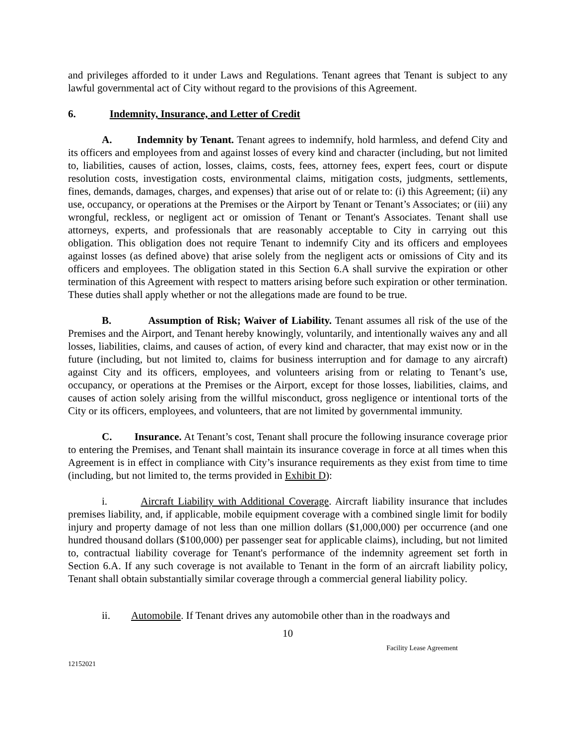and privileges afforded to it under Laws and Regulations. Tenant agrees that Tenant is subject to any lawful governmental act of City without regard to the provisions of this Agreement.
6. Indemnity, Insurance, and Letter of Credit
A. Indemnity by Tenant. Tenant agrees to indemnify, hold harmless, and defend City and its officers and employees from and against losses of every kind and character (including, but not limited to, liabilities, causes of action, losses, claims, costs, fees, attorney fees, expert fees, court or dispute resolution costs, investigation costs, environmental claims, mitigation costs, judgments, settlements, fines, demands, damages, charges, and expenses) that arise out of or relate to: (i) this Agreement; (ii) any use, occupancy, or operations at the Premises or the Airport by Tenant or Tenant’s Associates; or (iii) any wrongful, reckless, or negligent act or omission of Tenant or Tenant's Associates. Tenant shall use attorneys, experts, and professionals that are reasonably acceptable to City in carrying out this obligation. This obligation does not require Tenant to indemnify City and its officers and employees against losses (as defined above) that arise solely from the negligent acts or omissions of City and its officers and employees. The obligation stated in this Section 6.A shall survive the expiration or other termination of this Agreement with respect to matters arising before such expiration or other termination. These duties shall apply whether or not the allegations made are found to be true.
B. Assumption of Risk; Waiver of Liability. Tenant assumes all risk of the use of the Premises and the Airport, and Tenant hereby knowingly, voluntarily, and intentionally waives any and all losses, liabilities, claims, and causes of action, of every kind and character, that may exist now or in the future (including, but not limited to, claims for business interruption and for damage to any aircraft) against City and its officers, employees, and volunteers arising from or relating to Tenant’s use, occupancy, or operations at the Premises or the Airport, except for those losses, liabilities, claims, and causes of action solely arising from the willful misconduct, gross negligence or intentional torts of the City or its officers, employees, and volunteers, that are not limited by governmental immunity.
C. Insurance. At Tenant’s cost, Tenant shall procure the following insurance coverage prior to entering the Premises, and Tenant shall maintain its insurance coverage in force at all times when this Agreement is in effect in compliance with City’s insurance requirements as they exist from time to time (including, but not limited to, the terms provided in Exhibit D):
i. Aircraft Liability with Additional Coverage. Aircraft liability insurance that includes premises liability, and, if applicable, mobile equipment coverage with a combined single limit for bodily injury and property damage of not less than one million dollars ($1,000,000) per occurrence (and one hundred thousand dollars ($100,000) per passenger seat for applicable claims), including, but not limited to, contractual liability coverage for Tenant's performance of the indemnity agreement set forth in Section 6.A. If any such coverage is not available to Tenant in the form of an aircraft liability policy, Tenant shall obtain substantially similar coverage through a commercial general liability policy.
ii. Automobile. If Tenant drives any automobile other than in the roadways and
10
Facility Lease Agreement
12152021